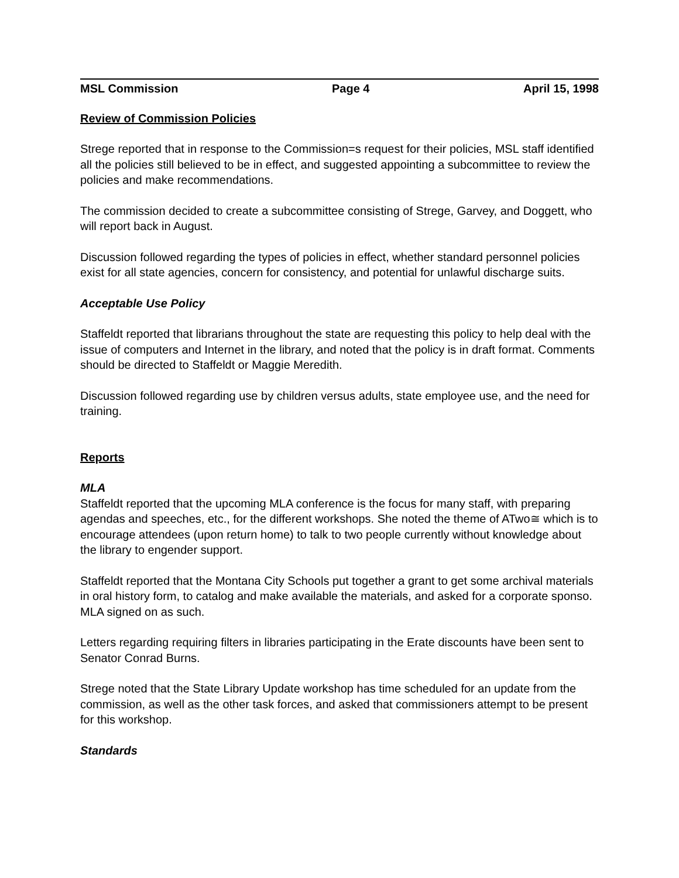MSL Commission Page 4 April 15, 1998
Review of Commission Policies
Strege reported that in response to the Commission=s request for their policies, MSL staff identified all the policies still believed to be in effect, and suggested appointing a subcommittee to review the policies and make recommendations.
The commission decided to create a subcommittee consisting of Strege, Garvey, and Doggett, who will report back in August.
Discussion followed regarding the types of policies in effect, whether standard personnel policies exist for all state agencies, concern for consistency, and potential for unlawful discharge suits.
Acceptable Use Policy
Staffeldt reported that librarians throughout the state are requesting this policy to help deal with the issue of computers and Internet in the library, and noted that the policy is in draft format. Comments should be directed to Staffeldt or Maggie Meredith.
Discussion followed regarding use by children versus adults, state employee use, and the need for training.
Reports
MLA
Staffeldt reported that the upcoming MLA conference is the focus for many staff, with preparing agendas and speeches, etc., for the different workshops. She noted the theme of ATwo≅ which is to encourage attendees (upon return home) to talk to two people currently without knowledge about the library to engender support.
Staffeldt reported that the Montana City Schools put together a grant to get some archival materials in oral history form, to catalog and make available the materials, and asked for a corporate sponso. MLA signed on as such.
Letters regarding requiring filters in libraries participating in the Erate discounts have been sent to Senator Conrad Burns.
Strege noted that the State Library Update workshop has time scheduled for an update from the commission, as well as the other task forces, and asked that commissioners attempt to be present for this workshop.
Standards